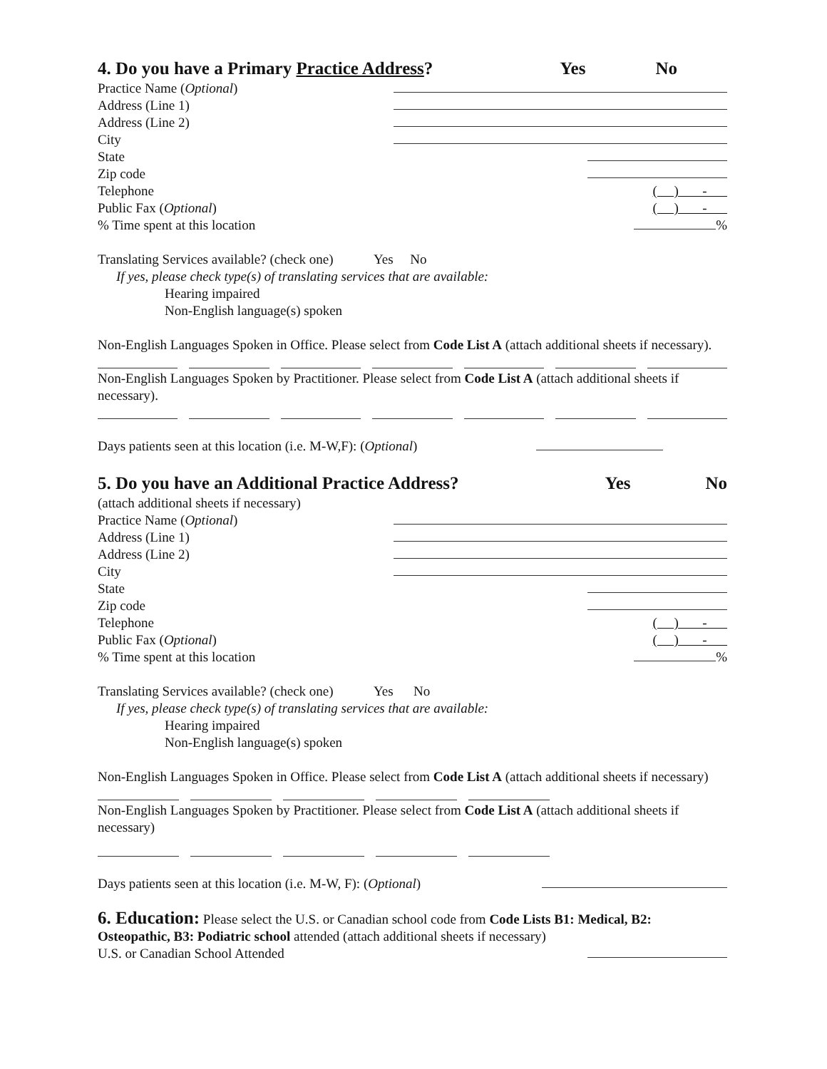4. Do you have a Primary Practice Address? Yes No
Practice Name (Optional)
Address (Line 1)
Address (Line 2)
City
State
Zip code
Telephone ( ) -
Public Fax (Optional) ( ) -
% Time spent at this location %
Translating Services available? (check one) Yes No
If yes, please check type(s) of translating services that are available:
Hearing impaired
Non-English language(s) spoken
Non-English Languages Spoken in Office. Please select from Code List A (attach additional sheets if necessary).
Non-English Languages Spoken by Practitioner. Please select from Code List A (attach additional sheets if necessary).
Days patients seen at this location (i.e. M-W,F): (Optional)
5. Do you have an Additional Practice Address? Yes No
(attach additional sheets if necessary)
Practice Name (Optional)
Address (Line 1)
Address (Line 2)
City
State
Zip code
Telephone ( ) -
Public Fax (Optional) ( ) -
% Time spent at this location %
Translating Services available? (check one) Yes No
If yes, please check type(s) of translating services that are available:
Hearing impaired
Non-English language(s) spoken
Non-English Languages Spoken in Office. Please select from Code List A (attach additional sheets if necessary)
Non-English Languages Spoken by Practitioner. Please select from Code List A (attach additional sheets if necessary)
Days patients seen at this location (i.e. M-W, F): (Optional)
6. Education: Please select the U.S. or Canadian school code from Code Lists B1: Medical, B2: Osteopathic, B3: Podiatric school attended (attach additional sheets if necessary)
U.S. or Canadian School Attended